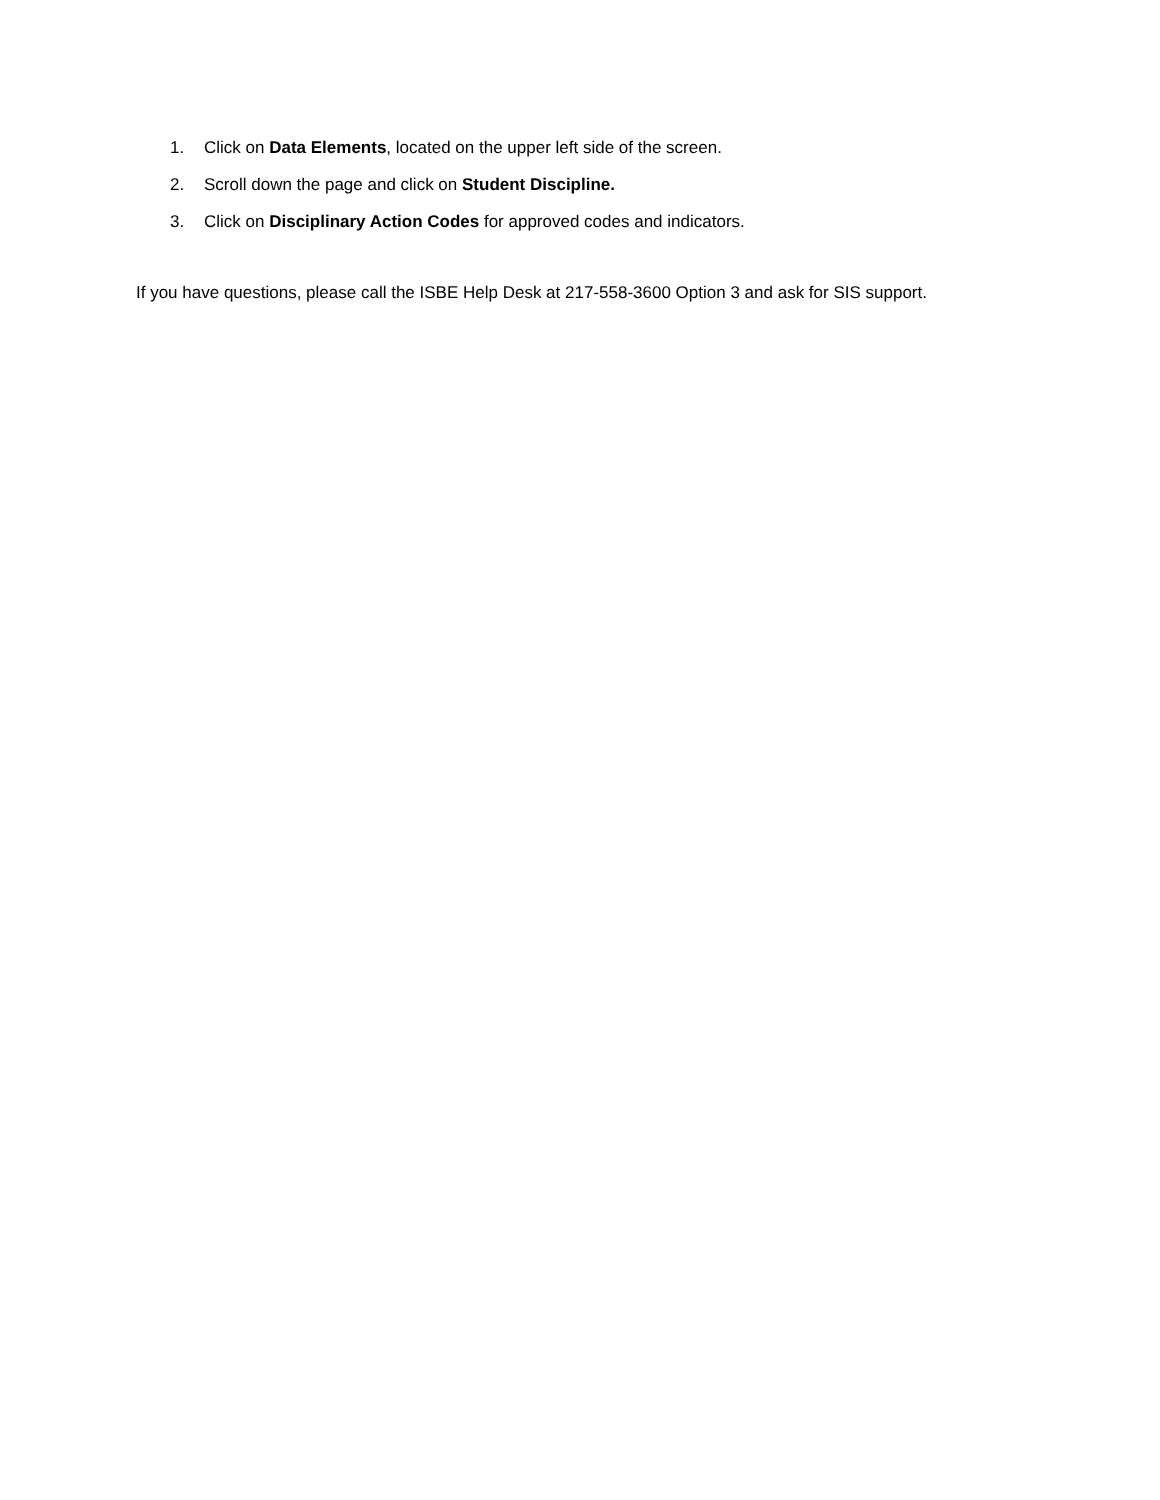1. Click on Data Elements, located on the upper left side of the screen.
2. Scroll down the page and click on Student Discipline.
3. Click on Disciplinary Action Codes for approved codes and indicators.
If you have questions, please call the ISBE Help Desk at 217-558-3600 Option 3 and ask for SIS support.